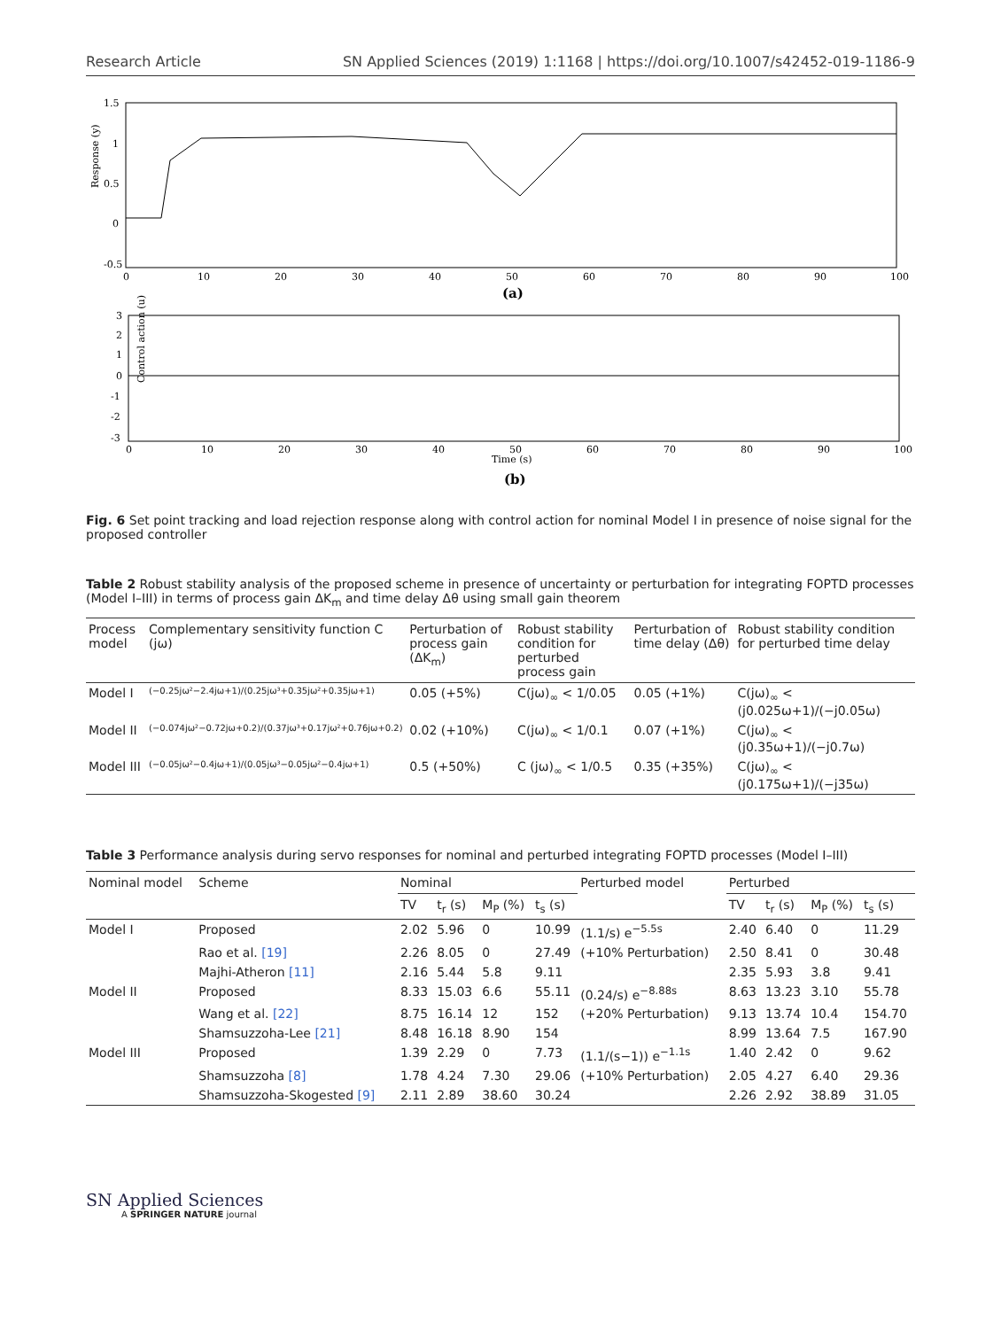Research Article SN Applied Sciences (2019) 1:1168 | https://doi.org/10.1007/s42452-019-1186-9
1.5
1
0.5
0
-0.5
Response (y)
0
10
20
30
40
50
60
70
80
90
100
(a)
3
2
1
0
-1
-2
-3
Control action (u)
0
10
20
30
40
50
60
70
80
90
100
Time (s)
(b)
Fig. 6 Set point tracking and load rejection response along with control action for nominal Model I in presence of noise signal for the proposed controller
Table 2 Robust stability analysis of the proposed scheme in presence of uncertainty or perturbation for integrating FOPTD processes (Model I–III) in terms of process gain ΔK<sub>m</sub> and time delay Δθ using small gain theorem
| Process model | Complementary sensitivity function C (jω) | Perturbation of process gain (ΔK<sub>m</sub>) | Robust stability condition for perturbed process gain | Perturbation of time delay (Δθ) | Robust stability condition for perturbed time delay |
| --- | --- | --- | --- | --- | --- |
| Model I | (−0.25jω²−2.4jω+1)/(0.25jω³+0.35jω²+0.35jω+1) | 0.05 (+5%) | C(jω)<sub>∞</sub> < 1/0.05 | 0.05 (+1%) | C(jω)<sub>∞</sub> < (j0.025ω+1)/(−j0.05ω) |
| Model II | (−0.074jω²−0.72jω+0.2)/(0.37jω³+0.17jω²+0.76jω+0.2) | 0.02 (+10%) | C(jω)<sub>∞</sub> < 1/0.1 | 0.07 (+1%) | C(jω)<sub>∞</sub> < (j0.35ω+1)/(−j0.7ω) |
| Model III | (−0.05jω²−0.4jω+1)/(0.05jω³−0.05jω²−0.4jω+1) | 0.5 (+50%) | C (jω)<sub>∞</sub> < 1/0.5 | 0.35 (+35%) | C(jω)<sub>∞</sub> < (j0.175ω+1)/(−j35ω) |
Table 3 Performance analysis during servo responses for nominal and perturbed integrating FOPTD processes (Model I–III)
| Nominal model | Scheme | Nominal | | | | Perturbed model | Perturbed | | | |
| --- | --- | --- | --- | --- | --- | --- | --- | --- | --- | --- |
| | | TV | t<sub>r</sub> (s) | M<sub>P</sub> (%) | t<sub>s</sub> (s) | | TV | t<sub>r</sub> (s) | M<sub>P</sub> (%) | t<sub>s</sub> (s) |
| Model I | Proposed | 2.02 | 5.96 | 0 | 10.99 | (1.1/s) e<sup>−5.5s</sup> | 2.40 | 6.40 | 0 | 11.29 |
| | Rao et al. [19] | 2.26 | 8.05 | 0 | 27.49 | (+10% Perturbation) | 2.50 | 8.41 | 0 | 30.48 |
| | Majhi-Atheron [11] | 2.16 | 5.44 | 5.8 | 9.11 | | 2.35 | 5.93 | 3.8 | 9.41 |
| Model II | Proposed | 8.33 | 15.03 | 6.6 | 55.11 | (0.24/s) e<sup>−8.88s</sup> | 8.63 | 13.23 | 3.10 | 55.78 |
| | Wang et al. [22] | 8.75 | 16.14 | 12 | 152 | (+20% Perturbation) | 9.13 | 13.74 | 10.4 | 154.70 |
| | Shamsuzzoha-Lee [21] | 8.48 | 16.18 | 8.90 | 154 | | 8.99 | 13.64 | 7.5 | 167.90 |
| Model III | Proposed | 1.39 | 2.29 | 0 | 7.73 | (1.1/(s−1)) e<sup>−1.1s</sup> | 1.40 | 2.42 | 0 | 9.62 |
| | Shamsuzzoha [8] | 1.78 | 4.24 | 7.30 | 29.06 | (+10% Perturbation) | 2.05 | 4.27 | 6.40 | 29.36 |
| | Shamsuzzoha-Skogested [9] | 2.11 | 2.89 | 38.60 | 30.24 | | 2.26 | 2.92 | 38.89 | 31.05 |
SN Applied Sciences
A SPRINGER NATURE journal